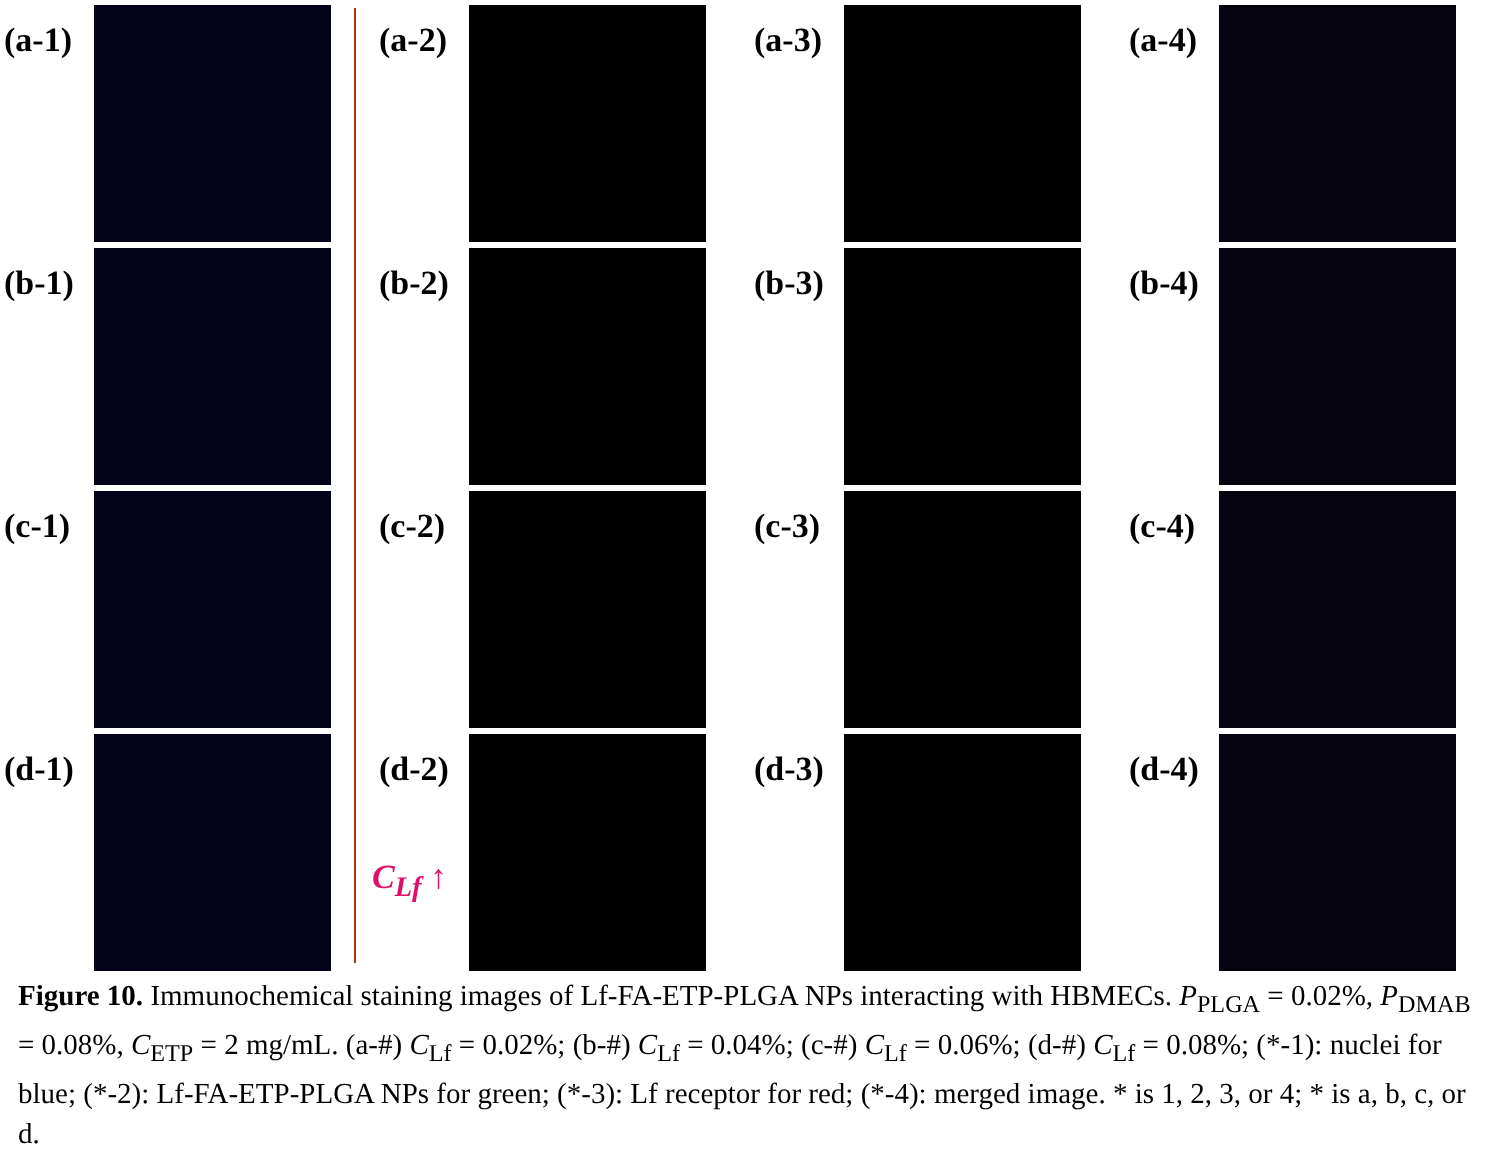(a-1)
(a-2)
(a-3)
(a-4)
(b-1)
(b-2)
(b-3)
(b-4)
(c-1)
(c-2)
(c-3)
(c-4)
(d-1)
(d-2)
(d-3)
(d-4)
C<sub>Lf</sub> ↑
Figure 10. Immunochemical staining images of Lf-FA-ETP-PLGA NPs interacting with HBMECs. P<sub>PLGA</sub> = 0.02%, P<sub>DMAB</sub> = 0.08%, C<sub>ETP</sub> = 2 mg/mL. (a-#) C<sub>Lf</sub> = 0.02%; (b-#) C<sub>Lf</sub> = 0.04%; (c-#) C<sub>Lf</sub> = 0.06%; (d-#) C<sub>Lf</sub> = 0.08%; (*-1): nuclei for blue; (*-2): Lf-FA-ETP-PLGA NPs for green; (*-3): Lf receptor for red; (*-4): merged image. * is 1, 2, 3, or 4; * is a, b, c, or d.